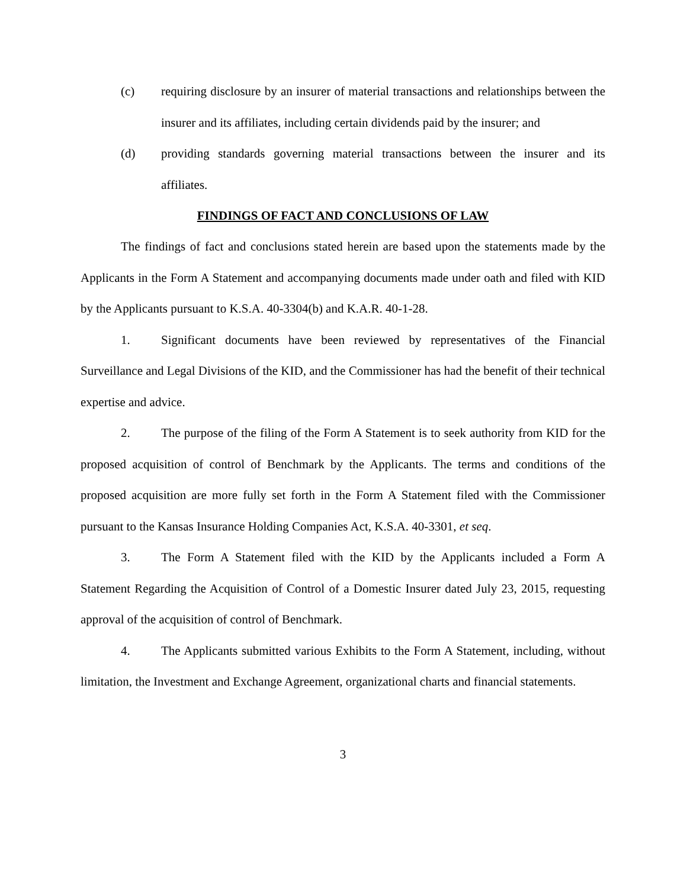(c) requiring disclosure by an insurer of material transactions and relationships between the insurer and its affiliates, including certain dividends paid by the insurer; and
(d) providing standards governing material transactions between the insurer and its affiliates.
FINDINGS OF FACT AND CONCLUSIONS OF LAW
The findings of fact and conclusions stated herein are based upon the statements made by the Applicants in the Form A Statement and accompanying documents made under oath and filed with KID by the Applicants pursuant to K.S.A. 40-3304(b) and K.A.R. 40-1-28.
1. Significant documents have been reviewed by representatives of the Financial Surveillance and Legal Divisions of the KID, and the Commissioner has had the benefit of their technical expertise and advice.
2. The purpose of the filing of the Form A Statement is to seek authority from KID for the proposed acquisition of control of Benchmark by the Applicants. The terms and conditions of the proposed acquisition are more fully set forth in the Form A Statement filed with the Commissioner pursuant to the Kansas Insurance Holding Companies Act, K.S.A. 40-3301, et seq.
3. The Form A Statement filed with the KID by the Applicants included a Form A Statement Regarding the Acquisition of Control of a Domestic Insurer dated July 23, 2015, requesting approval of the acquisition of control of Benchmark.
4. The Applicants submitted various Exhibits to the Form A Statement, including, without limitation, the Investment and Exchange Agreement, organizational charts and financial statements.
3